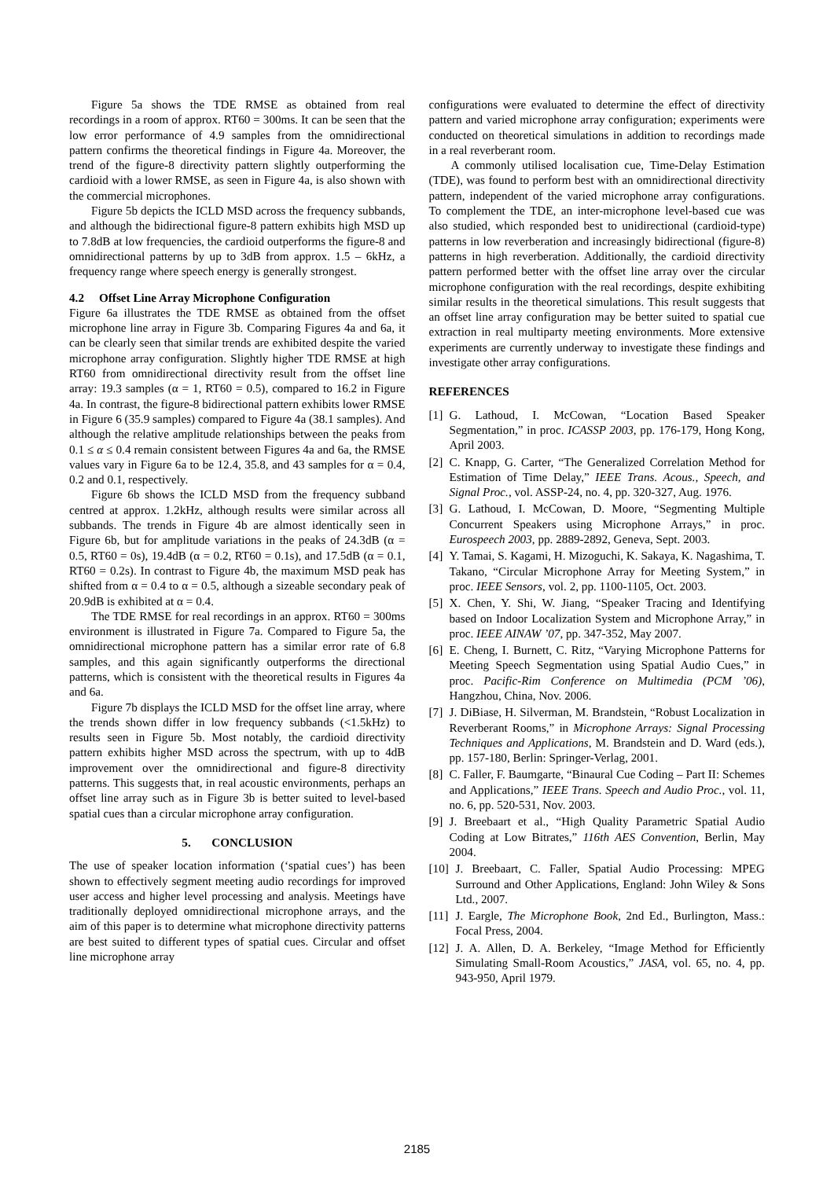Figure 5a shows the TDE RMSE as obtained from real recordings in a room of approx. RT60 = 300ms. It can be seen that the low error performance of 4.9 samples from the omnidirectional pattern confirms the theoretical findings in Figure 4a. Moreover, the trend of the figure-8 directivity pattern slightly outperforming the cardioid with a lower RMSE, as seen in Figure 4a, is also shown with the commercial microphones.
Figure 5b depicts the ICLD MSD across the frequency subbands, and although the bidirectional figure-8 pattern exhibits high MSD up to 7.8dB at low frequencies, the cardioid outperforms the figure-8 and omnidirectional patterns by up to 3dB from approx. 1.5 – 6kHz, a frequency range where speech energy is generally strongest.
4.2 Offset Line Array Microphone Configuration
Figure 6a illustrates the TDE RMSE as obtained from the offset microphone line array in Figure 3b. Comparing Figures 4a and 6a, it can be clearly seen that similar trends are exhibited despite the varied microphone array configuration. Slightly higher TDE RMSE at high RT60 from omnidirectional directivity result from the offset line array: 19.3 samples (α = 1, RT60 = 0.5), compared to 16.2 in Figure 4a. In contrast, the figure-8 bidirectional pattern exhibits lower RMSE in Figure 6 (35.9 samples) compared to Figure 4a (38.1 samples). And although the relative amplitude relationships between the peaks from 0.1 ≤ α ≤ 0.4 remain consistent between Figures 4a and 6a, the RMSE values vary in Figure 6a to be 12.4, 35.8, and 43 samples for α = 0.4, 0.2 and 0.1, respectively.
Figure 6b shows the ICLD MSD from the frequency subband centred at approx. 1.2kHz, although results were similar across all subbands. The trends in Figure 4b are almost identically seen in Figure 6b, but for amplitude variations in the peaks of 24.3dB (α = 0.5, RT60 = 0s), 19.4dB (α = 0.2, RT60 = 0.1s), and 17.5dB (α = 0.1, RT60 = 0.2s). In contrast to Figure 4b, the maximum MSD peak has shifted from α = 0.4 to α = 0.5, although a sizeable secondary peak of 20.9dB is exhibited at α = 0.4.
The TDE RMSE for real recordings in an approx. RT60 = 300ms environment is illustrated in Figure 7a. Compared to Figure 5a, the omnidirectional microphone pattern has a similar error rate of 6.8 samples, and this again significantly outperforms the directional patterns, which is consistent with the theoretical results in Figures 4a and 6a.
Figure 7b displays the ICLD MSD for the offset line array, where the trends shown differ in low frequency subbands (<1.5kHz) to results seen in Figure 5b. Most notably, the cardioid directivity pattern exhibits higher MSD across the spectrum, with up to 4dB improvement over the omnidirectional and figure-8 directivity patterns. This suggests that, in real acoustic environments, perhaps an offset line array such as in Figure 3b is better suited to level-based spatial cues than a circular microphone array configuration.
5. CONCLUSION
The use of speaker location information (‘spatial cues’) has been shown to effectively segment meeting audio recordings for improved user access and higher level processing and analysis. Meetings have traditionally deployed omnidirectional microphone arrays, and the aim of this paper is to determine what microphone directivity patterns are best suited to different types of spatial cues. Circular and offset line microphone array
configurations were evaluated to determine the effect of directivity pattern and varied microphone array configuration; experiments were conducted on theoretical simulations in addition to recordings made in a real reverberant room.
A commonly utilised localisation cue, Time-Delay Estimation (TDE), was found to perform best with an omnidirectional directivity pattern, independent of the varied microphone array configurations. To complement the TDE, an inter-microphone level-based cue was also studied, which responded best to unidirectional (cardioid-type) patterns in low reverberation and increasingly bidirectional (figure-8) patterns in high reverberation. Additionally, the cardioid directivity pattern performed better with the offset line array over the circular microphone configuration with the real recordings, despite exhibiting similar results in the theoretical simulations. This result suggests that an offset line array configuration may be better suited to spatial cue extraction in real multiparty meeting environments. More extensive experiments are currently underway to investigate these findings and investigate other array configurations.
REFERENCES
[1] G. Lathoud, I. McCowan, “Location Based Speaker Segmentation,” in proc. ICASSP 2003, pp. 176-179, Hong Kong, April 2003.
[2] C. Knapp, G. Carter, “The Generalized Correlation Method for Estimation of Time Delay,” IEEE Trans. Acous., Speech, and Signal Proc., vol. ASSP-24, no. 4, pp. 320-327, Aug. 1976.
[3] G. Lathoud, I. McCowan, D. Moore, “Segmenting Multiple Concurrent Speakers using Microphone Arrays,” in proc. Eurospeech 2003, pp. 2889-2892, Geneva, Sept. 2003.
[4] Y. Tamai, S. Kagami, H. Mizoguchi, K. Sakaya, K. Nagashima, T. Takano, “Circular Microphone Array for Meeting System,” in proc. IEEE Sensors, vol. 2, pp. 1100-1105, Oct. 2003.
[5] X. Chen, Y. Shi, W. Jiang, “Speaker Tracing and Identifying based on Indoor Localization System and Microphone Array,” in proc. IEEE AINAW ’07, pp. 347-352, May 2007.
[6] E. Cheng, I. Burnett, C. Ritz, “Varying Microphone Patterns for Meeting Speech Segmentation using Spatial Audio Cues,” in proc. Pacific-Rim Conference on Multimedia (PCM ’06), Hangzhou, China, Nov. 2006.
[7] J. DiBiase, H. Silverman, M. Brandstein, “Robust Localization in Reverberant Rooms,” in Microphone Arrays: Signal Processing Techniques and Applications, M. Brandstein and D. Ward (eds.), pp. 157-180, Berlin: Springer-Verlag, 2001.
[8] C. Faller, F. Baumgarte, “Binaural Cue Coding – Part II: Schemes and Applications,” IEEE Trans. Speech and Audio Proc., vol. 11, no. 6, pp. 520-531, Nov. 2003.
[9] J. Breebaart et al., “High Quality Parametric Spatial Audio Coding at Low Bitrates,” 116th AES Convention, Berlin, May 2004.
[10] J. Breebaart, C. Faller, Spatial Audio Processing: MPEG Surround and Other Applications, England: John Wiley & Sons Ltd., 2007.
[11] J. Eargle, The Microphone Book, 2nd Ed., Burlington, Mass.: Focal Press, 2004.
[12] J. A. Allen, D. A. Berkeley, “Image Method for Efficiently Simulating Small-Room Acoustics,” JASA, vol. 65, no. 4, pp. 943-950, April 1979.
2185